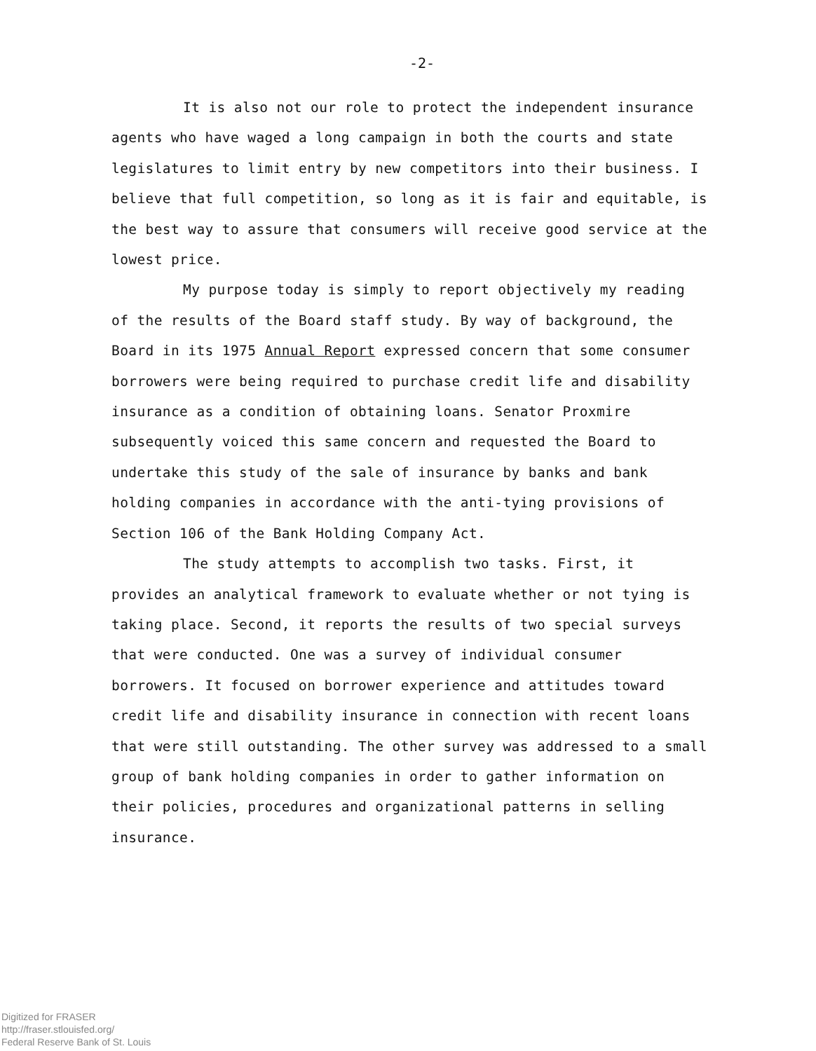-2-
It is also not our role to protect the independent insurance agents who have waged a long campaign in both the courts and state legislatures to limit entry by new competitors into their business. I believe that full competition, so long as it is fair and equitable, is the best way to assure that consumers will receive good service at the lowest price.
My purpose today is simply to report objectively my reading of the results of the Board staff study. By way of background, the Board in its 1975 Annual Report expressed concern that some consumer borrowers were being required to purchase credit life and disability insurance as a condition of obtaining loans. Senator Proxmire subsequently voiced this same concern and requested the Board to undertake this study of the sale of insurance by banks and bank holding companies in accordance with the anti-tying provisions of Section 106 of the Bank Holding Company Act.
The study attempts to accomplish two tasks. First, it provides an analytical framework to evaluate whether or not tying is taking place. Second, it reports the results of two special surveys that were conducted. One was a survey of individual consumer borrowers. It focused on borrower experience and attitudes toward credit life and disability insurance in connection with recent loans that were still outstanding. The other survey was addressed to a small group of bank holding companies in order to gather information on their policies, procedures and organizational patterns in selling insurance.
Digitized for FRASER
http://fraser.stlouisfed.org/
Federal Reserve Bank of St. Louis